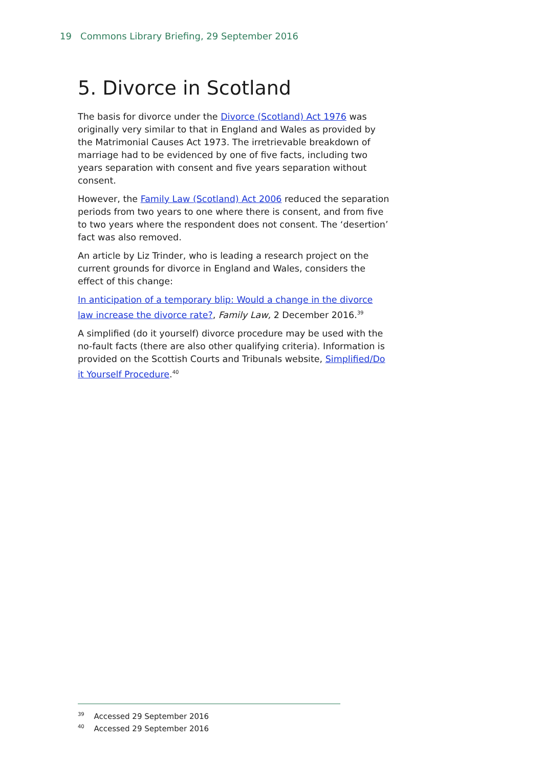19 Commons Library Briefing, 29 September 2016
5. Divorce in Scotland
The basis for divorce under the Divorce (Scotland) Act 1976 was originally very similar to that in England and Wales as provided by the Matrimonial Causes Act 1973. The irretrievable breakdown of marriage had to be evidenced by one of five facts, including two years separation with consent and five years separation without consent.
However, the Family Law (Scotland) Act 2006 reduced the separation periods from two years to one where there is consent, and from five to two years where the respondent does not consent. The ‘desertion’ fact was also removed.
An article by Liz Trinder, who is leading a research project on the current grounds for divorce in England and Wales, considers the effect of this change:
In anticipation of a temporary blip: Would a change in the divorce law increase the divorce rate?, Family Law, 2 December 2016.<sup>39</sup>
A simplified (do it yourself) divorce procedure may be used with the no-fault facts (there are also other qualifying criteria). Information is provided on the Scottish Courts and Tribunals website, Simplified/Do it Yourself Procedure.<sup>40</sup>
<sup>39</sup> Accessed 29 September 2016
<sup>40</sup> Accessed 29 September 2016